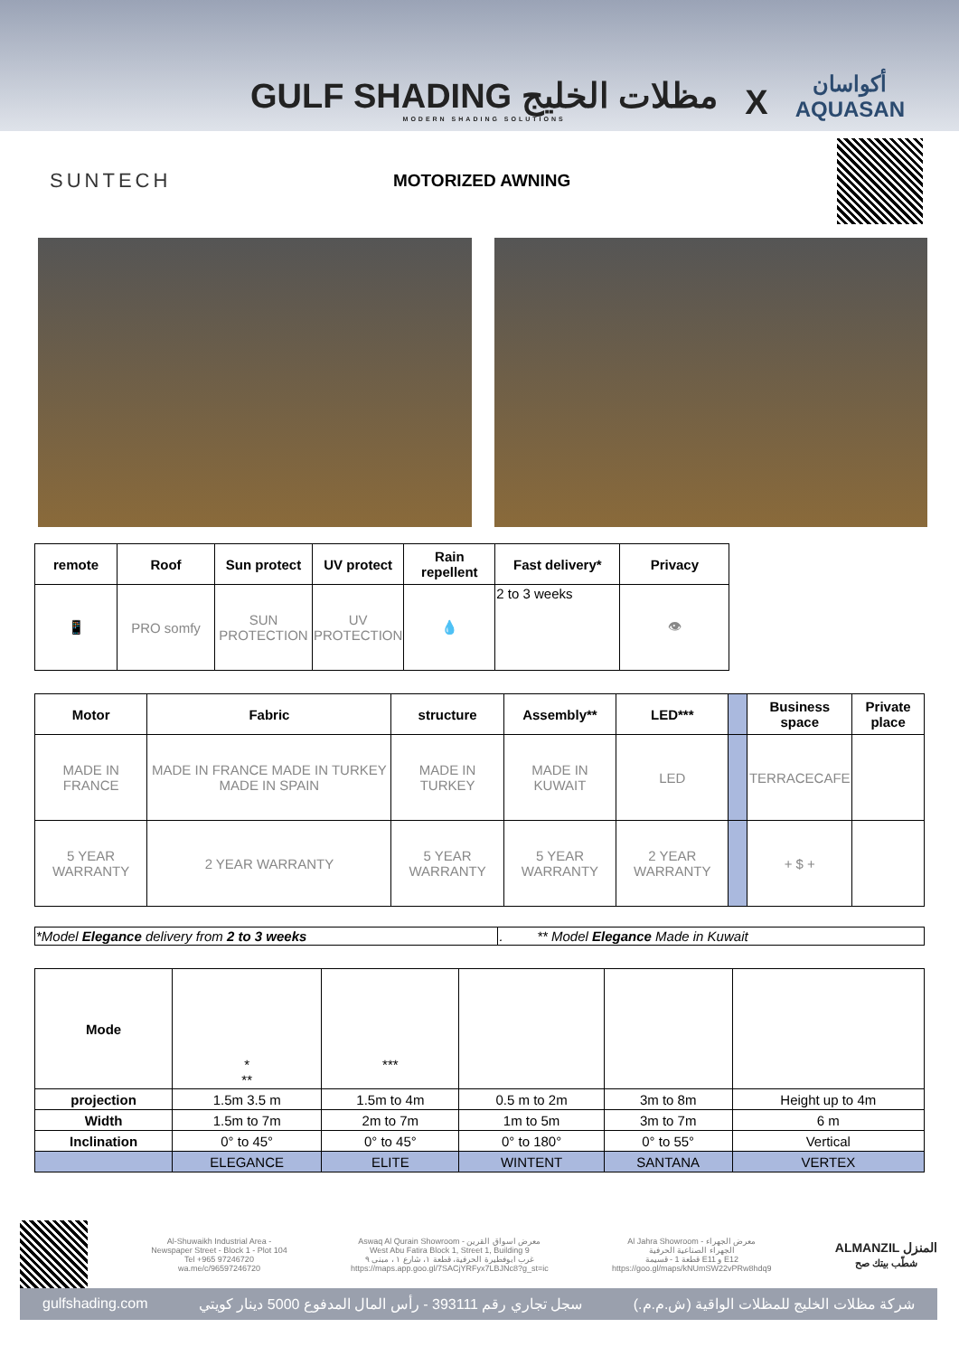GULF SHADING مظلات الخليج
MODERN SHADING SOLUTIONS
X
أكواسان
AQUASAN
SUNTECH
MOTORIZED AWNING
| remote | Roof | Sun protect | UV protect | Rain repellent | Fast delivery* | Privacy |
| --- | --- | --- | --- | --- | --- | --- |
| 📱 | PRO somfy | SUN PROTECTION | UV PROTECTION | 💧 | 2 to 3 weeks | 👁 |
| Motor | Fabric | structure | Assembly** | LED*** | | Business space | Private place |
| --- | --- | --- | --- | --- | --- | --- | --- |
| MADE IN FRANCE | MADE IN FRANCE MADE IN TURKEY MADE IN SPAIN | MADE IN TURKEY | MADE IN KUWAIT | LED | | TERRACECAFE | |
| 5 YEAR WARRANTY | 2 YEAR WARRANTY | 5 YEAR WARRANTY | 5 YEAR WARRANTY | 2 YEAR WARRANTY | | + $ + | |
| *Model Elegance delivery from 2 to 3 weeks | . ** Model Elegance Made in Kuwait |
| Mode | * ** | *** | | | |
| projection | 1.5m 3.5 m | 1.5m to 4m | 0.5 m to 2m | 3m to 8m | Height up to 4m |
| Width | 1.5m to 7m | 2m to 7m | 1m to 5m | 3m to 7m | 6 m |
| Inclination | 0° to 45° | 0° to 45° | 0° to 180° | 0° to 55° | Vertical |
| | ELEGANCE | ELITE | WINTENT | SANTANA | VERTEX |
Al-Shuwaikh Industrial Area -
Newspaper Street - Block 1 - Plot 104
Tel +965 97246720
wa.me/c/96597246720
Aswaq Al Qurain Showroom - معرض اسواق القرين
West Abu Fatira Block 1, Street 1, Building 9
غرب ابوفطيرة الحرفية، قطعة ١، شارع ١ ، مبنى ٩
https://maps.app.goo.gl/7SACjYRFyx7LBJNc8?g_st=ic
Al Jahra Showroom - معرض الجهراء
الجهراء الصناعية الحرفية
قطعة 1 - قسيمة E11 و E12
https://goo.gl/maps/kNUmSW22vPRw8hdq9
ALMANZIL المنزل
شطّب بيتك صح
gulfshading.com سجل تجاري رقم 393111 - رأس المال المدفوع 5000 دينار كويتي شركة مظلات الخليج للمظلات الواقية (ش.م.م.)